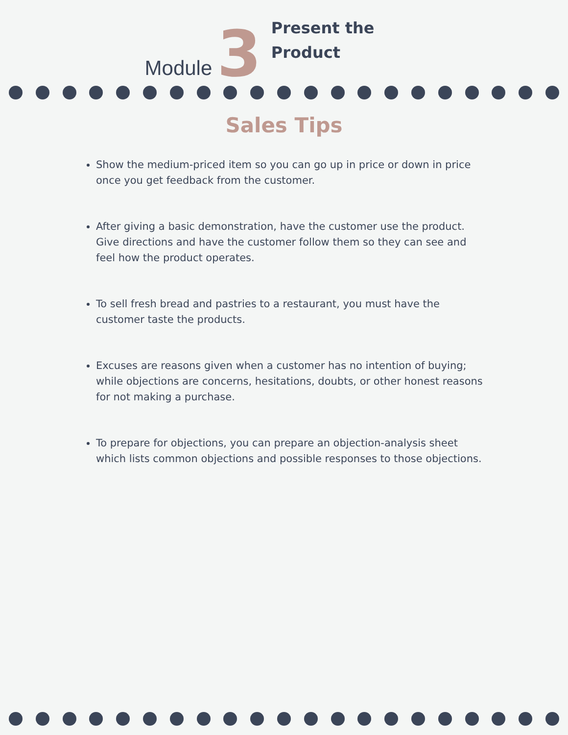Module 3
Present the
Product
Sales Tips
Show the medium-priced item so you can go up in price or down in price once you get feedback from the customer.
After giving a basic demonstration, have the customer use the product. Give directions and have the customer follow them so they can see and feel how the product operates.
To sell fresh bread and pastries to a restaurant, you must have the customer taste the products.
Excuses are reasons given when a customer has no intention of buying; while objections are concerns, hesitations, doubts, or other honest reasons for not making a purchase.
To prepare for objections, you can prepare an objection-analysis sheet which lists common objections and possible responses to those objections.